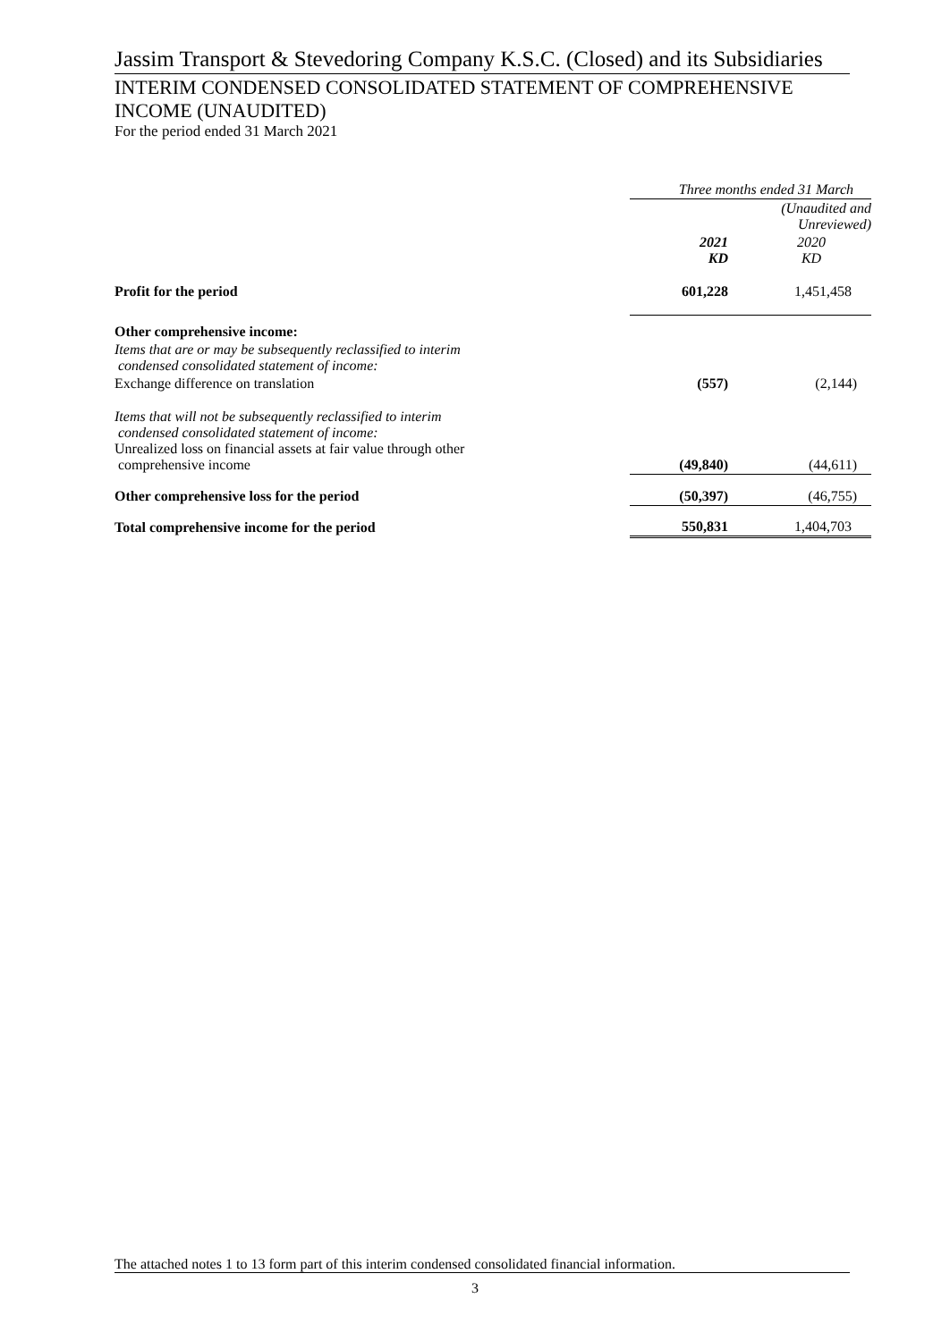Jassim Transport & Stevedoring Company K.S.C. (Closed) and its Subsidiaries
INTERIM CONDENSED CONSOLIDATED STATEMENT OF COMPREHENSIVE INCOME (UNAUDITED)
For the period ended 31 March 2021
| | Three months ended 31 March | |
| --- | --- | --- |
| | | (Unaudited and Unreviewed) |
| | 2021 KD | 2020 KD |
| Profit for the period | 601,228 | 1,451,458 |
| Other comprehensive income: | | |
| Items that are or may be subsequently reclassified to interim condensed consolidated statement of income: | | |
| Exchange difference on translation | (557) | (2,144) |
| Items that will not be subsequently reclassified to interim condensed consolidated statement of income: Unrealized loss on financial assets at fair value through other comprehensive income | (49,840) | (44,611) |
| Other comprehensive loss for the period | (50,397) | (46,755) |
| Total comprehensive income for the period | 550,831 | 1,404,703 |
The attached notes 1 to 13 form part of this interim condensed consolidated financial information.
3